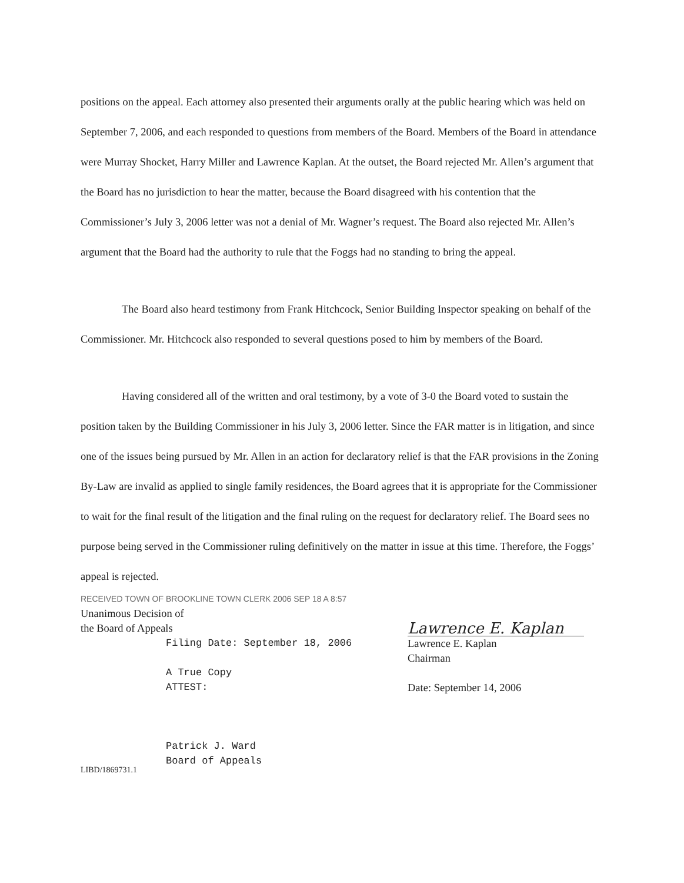positions on the appeal. Each attorney also presented their arguments orally at the public hearing which was held on September 7, 2006, and each responded to questions from members of the Board. Members of the Board in attendance were Murray Shocket, Harry Miller and Lawrence Kaplan. At the outset, the Board rejected Mr. Allen’s argument that the Board has no jurisdiction to hear the matter, because the Board disagreed with his contention that the Commissioner’s July 3, 2006 letter was not a denial of Mr. Wagner’s request. The Board also rejected Mr. Allen’s argument that the Board had the authority to rule that the Foggs had no standing to bring the appeal.
The Board also heard testimony from Frank Hitchcock, Senior Building Inspector speaking on behalf of the Commissioner. Mr. Hitchcock also responded to several questions posed to him by members of the Board.
Having considered all of the written and oral testimony, by a vote of 3-0 the Board voted to sustain the position taken by the Building Commissioner in his July 3, 2006 letter. Since the FAR matter is in litigation, and since one of the issues being pursued by Mr. Allen in an action for declaratory relief is that the FAR provisions in the Zoning By-Law are invalid as applied to single family residences, the Board agrees that it is appropriate for the Commissioner to wait for the final result of the litigation and the final ruling on the request for declaratory relief. The Board sees no purpose being served in the Commissioner ruling definitively on the matter in issue at this time. Therefore, the Foggs’ appeal is rejected.
RECEIVED TOWN OF BROOKLINE TOWN CLERK 2006 SEP 18 A 8:57
Unanimous Decision of
the Board of Appeals
Filing Date: September 18, 2006
A True Copy
ATTEST:
Patrick J. Ward
Board of Appeals
LIBD/1869731.1
Lawrence E. Kaplan
Lawrence E. Kaplan
Chairman
Date: September 14, 2006